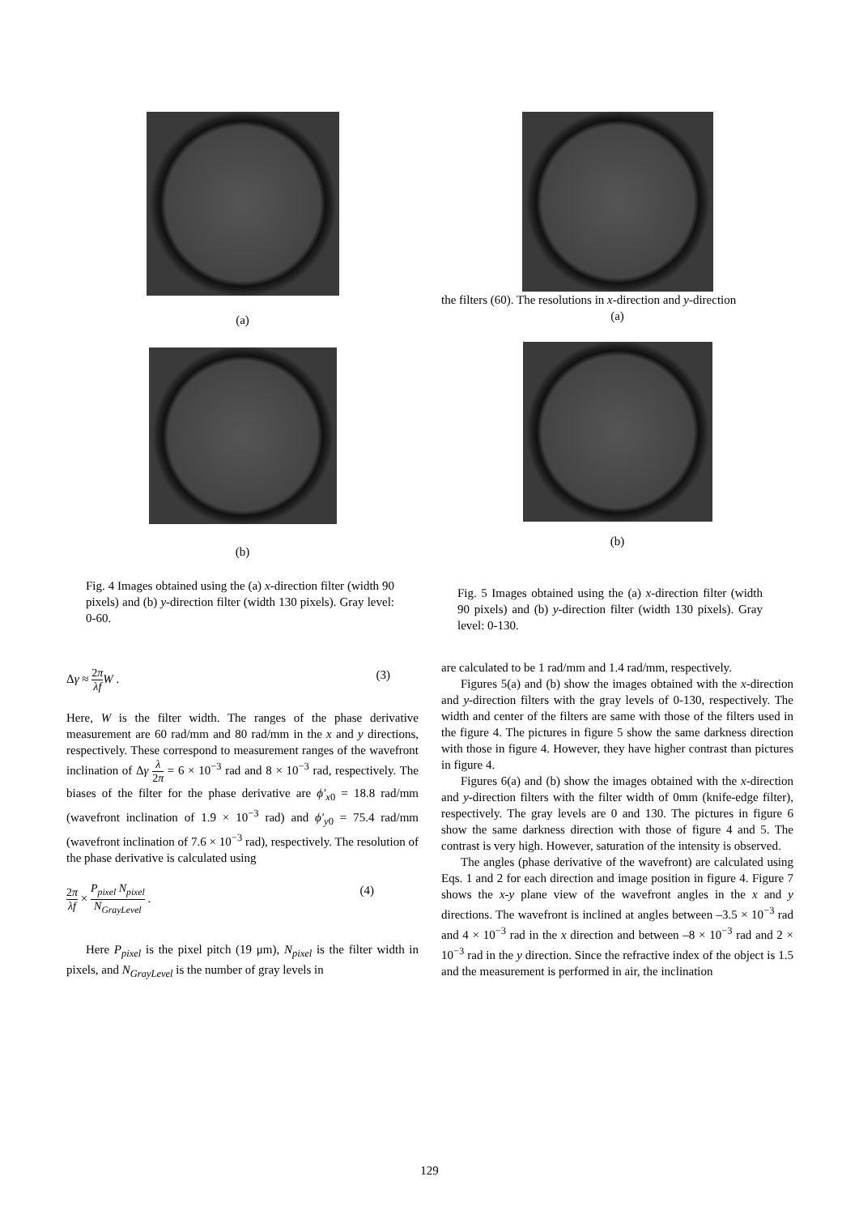(a)
(b)
Fig. 4 Images obtained using the (a) x-direction filter (width 90 pixels) and (b) y-direction filter (width 130 pixels). Gray level: 0-60.
Δγ ≈ 2π λf W . (3)
Here, W is the filter width. The ranges of the phase derivative measurement are 60 rad/mm and 80 rad/mm in the x and y directions, respectively. These correspond to measurement ranges of the wavefront inclination of Δγ λ 2π = 6 × 10<sup>−3</sup> rad and 8 × 10<sup>−3</sup> rad, respectively. The biases of the filter for the phase derivative are ϕ′<sub>x0</sub> = 18.8 rad/mm (wavefront inclination of 1.9 × 10<sup>−3</sup> rad) and ϕ′<sub>y0</sub> = 75.4 rad/mm (wavefront inclination of 7.6 × 10<sup>−3</sup> rad), respectively. The resolution of the phase derivative is calculated using
2π λf × P<sub>pixel</sub> N<sub>pixel</sub> N<sub>GrayLevel</sub> . (4)
Here P<sub>pixel</sub> is the pixel pitch (19 μm), N<sub>pixel</sub> is the filter width in pixels, and N<sub>GrayLevel</sub> is the number of gray levels in
the filters (60). The resolutions in x-direction and y-direction
(a)
(b)
Fig. 5 Images obtained using the (a) x-direction filter (width 90 pixels) and (b) y-direction filter (width 130 pixels). Gray level: 0-130.
are calculated to be 1 rad/mm and 1.4 rad/mm, respectively.
Figures 5(a) and (b) show the images obtained with the x-direction and y-direction filters with the gray levels of 0-130, respectively. The width and center of the filters are same with those of the filters used in the figure 4. The pictures in figure 5 show the same darkness direction with those in figure 4. However, they have higher contrast than pictures in figure 4.
Figures 6(a) and (b) show the images obtained with the x-direction and y-direction filters with the filter width of 0mm (knife-edge filter), respectively. The gray levels are 0 and 130. The pictures in figure 6 show the same darkness direction with those of figure 4 and 5. The contrast is very high. However, saturation of the intensity is observed.
The angles (phase derivative of the wavefront) are calculated using Eqs. 1 and 2 for each direction and image position in figure 4. Figure 7 shows the x-y plane view of the wavefront angles in the x and y directions. The wavefront is inclined at angles between –3.5 × 10<sup>−3</sup> rad and 4 × 10<sup>−3</sup> rad in the x direction and between –8 × 10<sup>−3</sup> rad and 2 × 10<sup>−3</sup> rad in the y direction. Since the refractive index of the object is 1.5 and the measurement is performed in air, the inclination
129